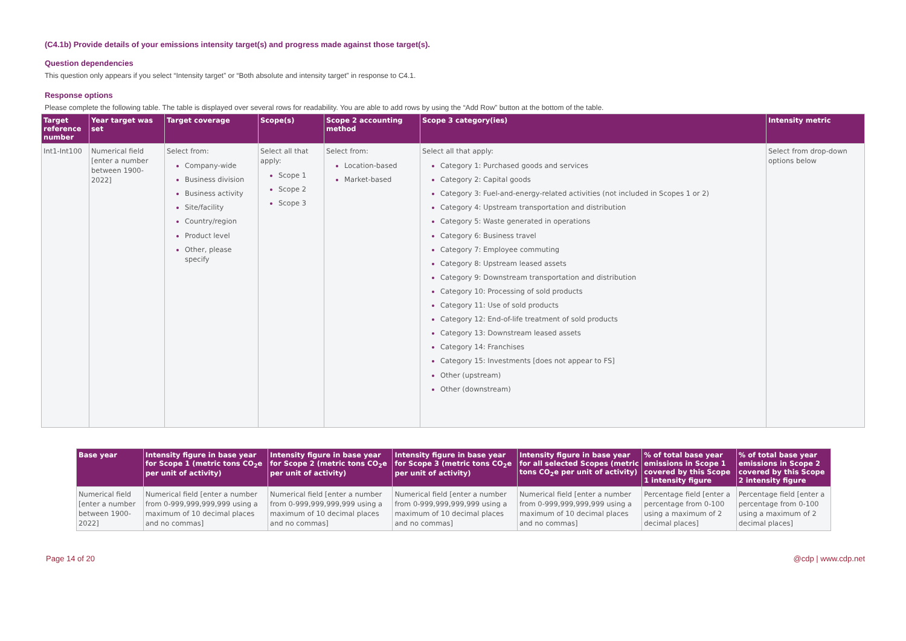(C4.1b) Provide details of your emissions intensity target(s) and progress made against those target(s).
Question dependencies
This question only appears if you select “Intensity target” or “Both absolute and intensity target” in response to C4.1.
Response options
Please complete the following table. The table is displayed over several rows for readability. You are able to add rows by using the “Add Row” button at the bottom of the table.
| Target reference number | Year target was set | Target coverage | Scope(s) | Scope 2 accounting method | Scope 3 category(ies) | Intensity metric |
| --- | --- | --- | --- | --- | --- | --- |
| Int1-Int100 | Numerical field [enter a number between 1900-2022] | Select from: Company-wide Business division Business activity Site/facility Country/region Product level Other, please specify | Select all that apply: Scope 1 Scope 2 Scope 3 | Select from: Location-based Market-based | Select all that apply: Category 1: Purchased goods and services Category 2: Capital goods Category 3: Fuel-and-energy-related activities (not included in Scopes 1 or 2) Category 4: Upstream transportation and distribution Category 5: Waste generated in operations Category 6: Business travel Category 7: Employee commuting Category 8: Upstream leased assets Category 9: Downstream transportation and distribution Category 10: Processing of sold products Category 11: Use of sold products Category 12: End-of-life treatment of sold products Category 13: Downstream leased assets Category 14: Franchises Category 15: Investments [does not appear to FS] Other (upstream) Other (downstream) | Select from drop-down options below |
| Base year | Intensity figure in base year for Scope 1 (metric tons CO<sub>2</sub>e per unit of activity) | Intensity figure in base year for Scope 2 (metric tons CO<sub>2</sub>e per unit of activity) | Intensity figure in base year for Scope 3 (metric tons CO<sub>2</sub>e per unit of activity) | Intensity figure in base year for all selected Scopes (metric tons CO<sub>2</sub>e per unit of activity) | % of total base year emissions in Scope 1 covered by this Scope 1 intensity figure | % of total base year emissions in Scope 2 covered by this Scope 2 intensity figure |
| --- | --- | --- | --- | --- | --- | --- |
| Numerical field [enter a number between 1900-2022] | Numerical field [enter a number from 0-999,999,999,999 using a maximum of 10 decimal places and no commas] | Numerical field [enter a number from 0-999,999,999,999 using a maximum of 10 decimal places and no commas] | Numerical field [enter a number from 0-999,999,999,999 using a maximum of 10 decimal places and no commas] | Numerical field [enter a number from 0-999,999,999,999 using a maximum of 10 decimal places and no commas] | Percentage field [enter a percentage from 0-100 using a maximum of 2 decimal places] | Percentage field [enter a percentage from 0-100 using a maximum of 2 decimal places] |
Page 14 of 20 @cdp | www.cdp.net